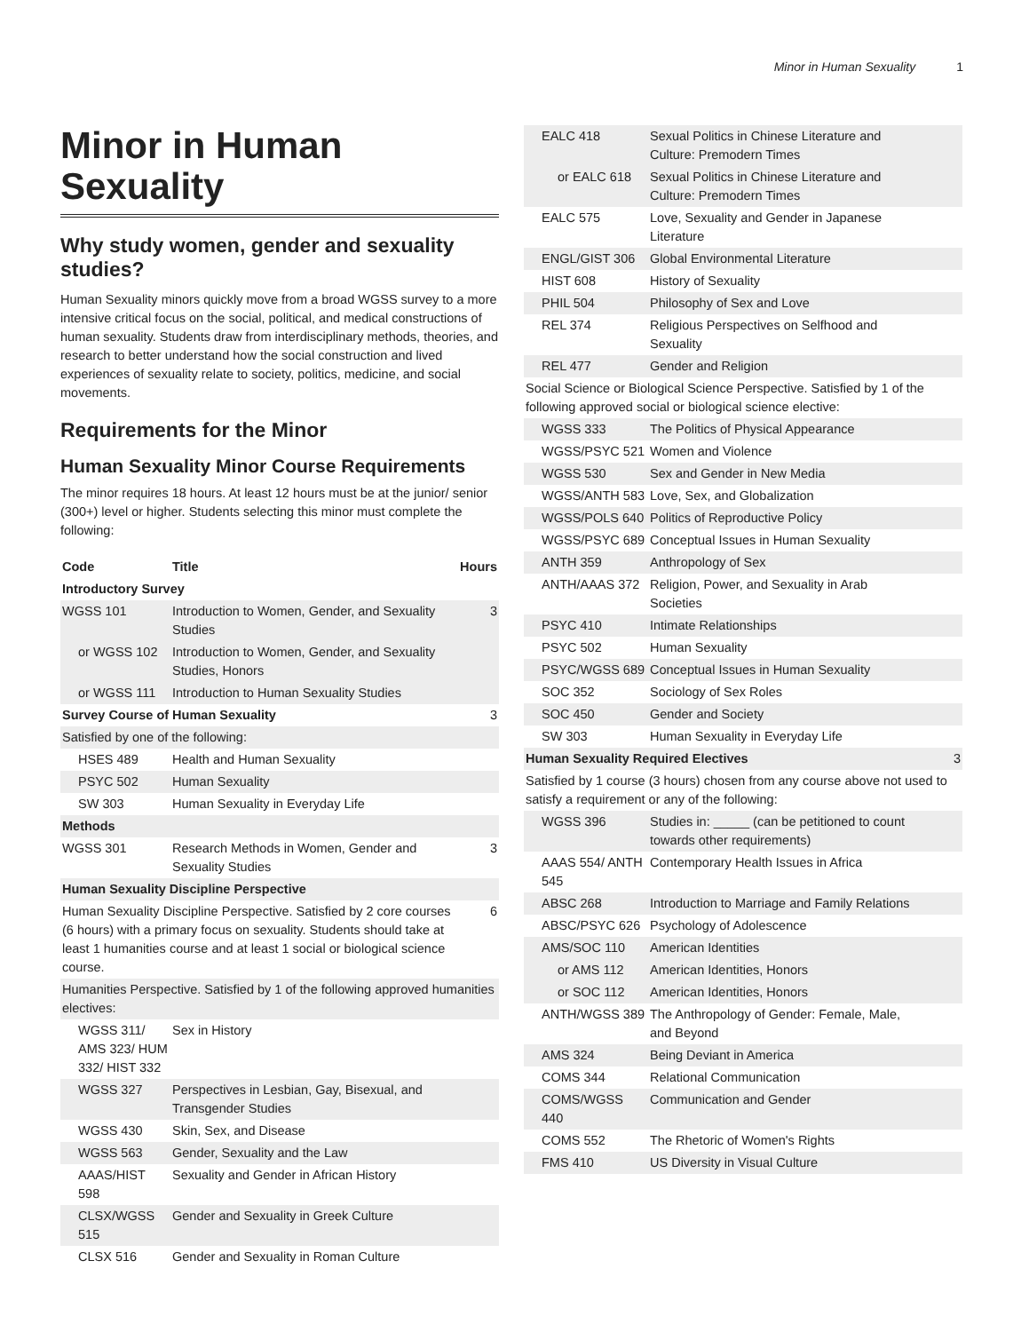Minor in Human Sexuality 1
Minor in Human Sexuality
Why study women, gender and sexuality studies?
Human Sexuality minors quickly move from a broad WGSS survey to a more intensive critical focus on the social, political, and medical constructions of human sexuality. Students draw from interdisciplinary methods, theories, and research to better understand how the social construction and lived experiences of sexuality relate to society, politics, medicine, and social movements.
Requirements for the Minor
Human Sexuality Minor Course Requirements
The minor requires 18 hours. At least 12 hours must be at the junior/ senior (300+) level or higher. Students selecting this minor must complete the following:
| Code | Title | Hours |
| --- | --- | --- |
| Introductory Survey | | |
| WGSS 101 | Introduction to Women, Gender, and Sexuality Studies | 3 |
| or WGSS 102 | Introduction to Women, Gender, and Sexuality Studies, Honors | |
| or WGSS 111 | Introduction to Human Sexuality Studies | |
| Survey Course of Human Sexuality | | 3 |
| Satisfied by one of the following: | | |
| HSES 489 | Health and Human Sexuality | |
| PSYC 502 | Human Sexuality | |
| SW 303 | Human Sexuality in Everyday Life | |
| Methods | | |
| WGSS 301 | Research Methods in Women, Gender and Sexuality Studies | 3 |
| Human Sexuality Discipline Perspective | | |
| Human Sexuality Discipline Perspective. Satisfied by 2 core courses (6 hours) with a primary focus on sexuality. Students should take at least 1 humanities course and at least 1 social or biological science course. | | 6 |
| Humanities Perspective. Satisfied by 1 of the following approved humanities electives: | | |
| WGSS 311/ AMS 323/ HUM 332/ HIST 332 | Sex in History | |
| WGSS 327 | Perspectives in Lesbian, Gay, Bisexual, and Transgender Studies | |
| WGSS 430 | Skin, Sex, and Disease | |
| WGSS 563 | Gender, Sexuality and the Law | |
| AAAS/HIST 598 | Sexuality and Gender in African History | |
| CLSX/WGSS 515 | Gender and Sexuality in Greek Culture | |
| CLSX 516 | Gender and Sexuality in Roman Culture | |
| EALC 418 | Sexual Politics in Chinese Literature and Culture: Premodern Times | |
| or EALC 618 | Sexual Politics in Chinese Literature and Culture: Premodern Times | |
| EALC 575 | Love, Sexuality and Gender in Japanese Literature | |
| ENGL/GIST 306 | Global Environmental Literature | |
| HIST 608 | History of Sexuality | |
| PHIL 504 | Philosophy of Sex and Love | |
| REL 374 | Religious Perspectives on Selfhood and Sexuality | |
| REL 477 | Gender and Religion | |
| Social Science or Biological Science Perspective. Satisfied by 1 of the following approved social or biological science elective: | | |
| WGSS 333 | The Politics of Physical Appearance | |
| WGSS/PSYC 521 | Women and Violence | |
| WGSS 530 | Sex and Gender in New Media | |
| WGSS/ANTH 583 | Love, Sex, and Globalization | |
| WGSS/POLS 640 | Politics of Reproductive Policy | |
| WGSS/PSYC 689 | Conceptual Issues in Human Sexuality | |
| ANTH 359 | Anthropology of Sex | |
| ANTH/AAAS 372 | Religion, Power, and Sexuality in Arab Societies | |
| PSYC 410 | Intimate Relationships | |
| PSYC 502 | Human Sexuality | |
| PSYC/WGSS 689 | Conceptual Issues in Human Sexuality | |
| SOC 352 | Sociology of Sex Roles | |
| SOC 450 | Gender and Society | |
| SW 303 | Human Sexuality in Everyday Life | |
| Human Sexuality Required Electives | | 3 |
| Satisfied by 1 course (3 hours) chosen from any course above not used to satisfy a requirement or any of the following: | | |
| WGSS 396 | Studies in: _____ (can be petitioned to count towards other requirements) | |
| AAAS 554/ ANTH 545 | Contemporary Health Issues in Africa | |
| ABSC 268 | Introduction to Marriage and Family Relations | |
| ABSC/PSYC 626 | Psychology of Adolescence | |
| AMS/SOC 110 | American Identities | |
| or AMS 112 | American Identities, Honors | |
| or SOC 112 | American Identities, Honors | |
| ANTH/WGSS 389 | The Anthropology of Gender: Female, Male, and Beyond | |
| AMS 324 | Being Deviant in America | |
| COMS 344 | Relational Communication | |
| COMS/WGSS 440 | Communication and Gender | |
| COMS 552 | The Rhetoric of Women's Rights | |
| FMS 410 | US Diversity in Visual Culture | |